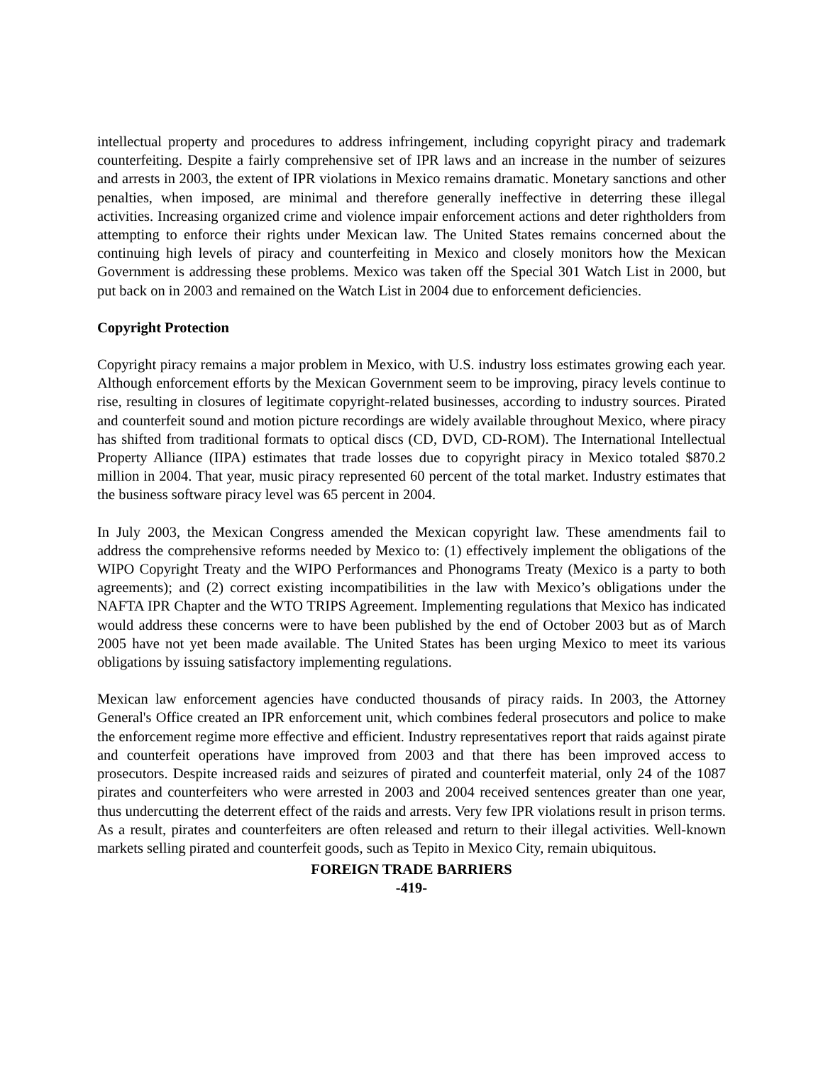intellectual property and procedures to address infringement, including copyright piracy and trademark counterfeiting. Despite a fairly comprehensive set of IPR laws and an increase in the number of seizures and arrests in 2003, the extent of IPR violations in Mexico remains dramatic. Monetary sanctions and other penalties, when imposed, are minimal and therefore generally ineffective in deterring these illegal activities. Increasing organized crime and violence impair enforcement actions and deter rightholders from attempting to enforce their rights under Mexican law. The United States remains concerned about the continuing high levels of piracy and counterfeiting in Mexico and closely monitors how the Mexican Government is addressing these problems. Mexico was taken off the Special 301 Watch List in 2000, but put back on in 2003 and remained on the Watch List in 2004 due to enforcement deficiencies.
Copyright Protection
Copyright piracy remains a major problem in Mexico, with U.S. industry loss estimates growing each year. Although enforcement efforts by the Mexican Government seem to be improving, piracy levels continue to rise, resulting in closures of legitimate copyright-related businesses, according to industry sources. Pirated and counterfeit sound and motion picture recordings are widely available throughout Mexico, where piracy has shifted from traditional formats to optical discs (CD, DVD, CD-ROM). The International Intellectual Property Alliance (IIPA) estimates that trade losses due to copyright piracy in Mexico totaled $870.2 million in 2004. That year, music piracy represented 60 percent of the total market. Industry estimates that the business software piracy level was 65 percent in 2004.
In July 2003, the Mexican Congress amended the Mexican copyright law. These amendments fail to address the comprehensive reforms needed by Mexico to: (1) effectively implement the obligations of the WIPO Copyright Treaty and the WIPO Performances and Phonograms Treaty (Mexico is a party to both agreements); and (2) correct existing incompatibilities in the law with Mexico’s obligations under the NAFTA IPR Chapter and the WTO TRIPS Agreement. Implementing regulations that Mexico has indicated would address these concerns were to have been published by the end of October 2003 but as of March 2005 have not yet been made available. The United States has been urging Mexico to meet its various obligations by issuing satisfactory implementing regulations.
Mexican law enforcement agencies have conducted thousands of piracy raids. In 2003, the Attorney General's Office created an IPR enforcement unit, which combines federal prosecutors and police to make the enforcement regime more effective and efficient. Industry representatives report that raids against pirate and counterfeit operations have improved from 2003 and that there has been improved access to prosecutors. Despite increased raids and seizures of pirated and counterfeit material, only 24 of the 1087 pirates and counterfeiters who were arrested in 2003 and 2004 received sentences greater than one year, thus undercutting the deterrent effect of the raids and arrests. Very few IPR violations result in prison terms. As a result, pirates and counterfeiters are often released and return to their illegal activities. Well-known markets selling pirated and counterfeit goods, such as Tepito in Mexico City, remain ubiquitous.
FOREIGN TRADE BARRIERS
-419-